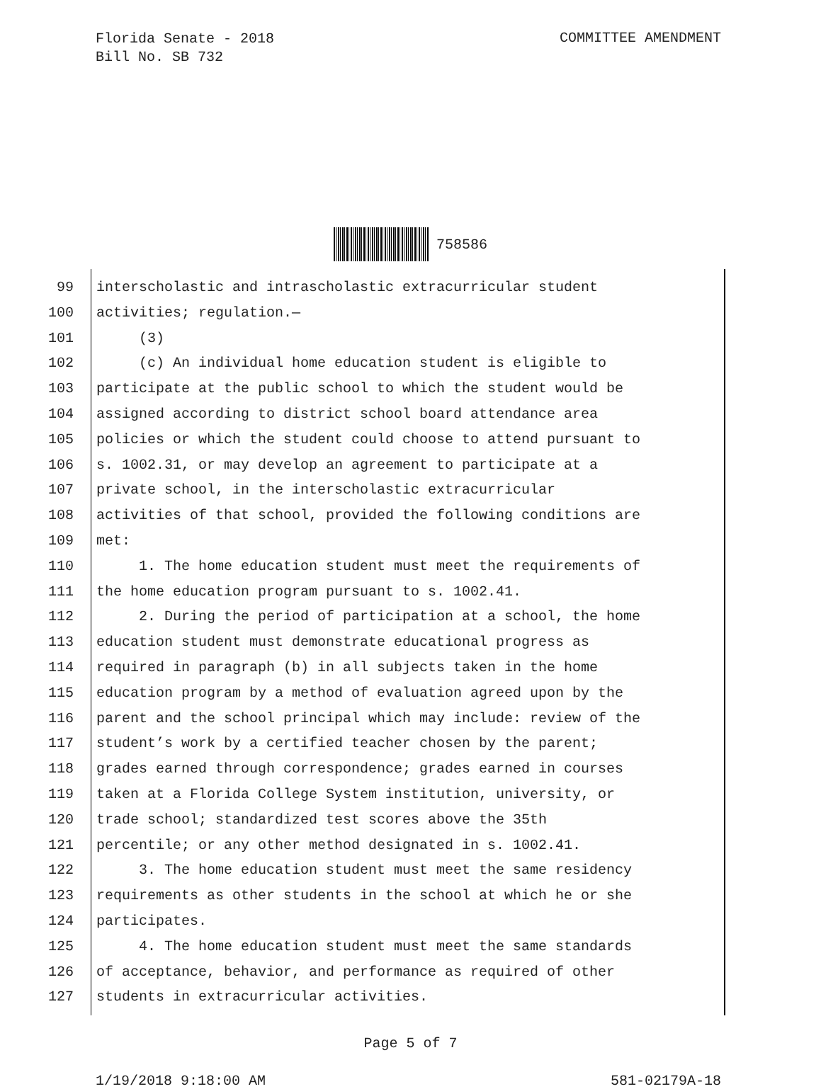Florida Senate - 2018
Bill No. SB 732
COMMITTEE AMENDMENT
758586
99 interscholastic and intrascholastic extracurricular student
100 activities; regulation.—
101 (3)
102 (c) An individual home education student is eligible to
103 participate at the public school to which the student would be
104 assigned according to district school board attendance area
105 policies or which the student could choose to attend pursuant to
106 s. 1002.31, or may develop an agreement to participate at a
107 private school, in the interscholastic extracurricular
108 activities of that school, provided the following conditions are
109 met:
110 1. The home education student must meet the requirements of
111 the home education program pursuant to s. 1002.41.
112 2. During the period of participation at a school, the home
113 education student must demonstrate educational progress as
114 required in paragraph (b) in all subjects taken in the home
115 education program by a method of evaluation agreed upon by the
116 parent and the school principal which may include: review of the
117 student’s work by a certified teacher chosen by the parent;
118 grades earned through correspondence; grades earned in courses
119 taken at a Florida College System institution, university, or
120 trade school; standardized test scores above the 35th
121 percentile; or any other method designated in s. 1002.41.
122 3. The home education student must meet the same residency
123 requirements as other students in the school at which he or she
124 participates.
125 4. The home education student must meet the same standards
126 of acceptance, behavior, and performance as required of other
127 students in extracurricular activities.
Page 5 of 7
1/19/2018 9:18:00 AM 581-02179A-18